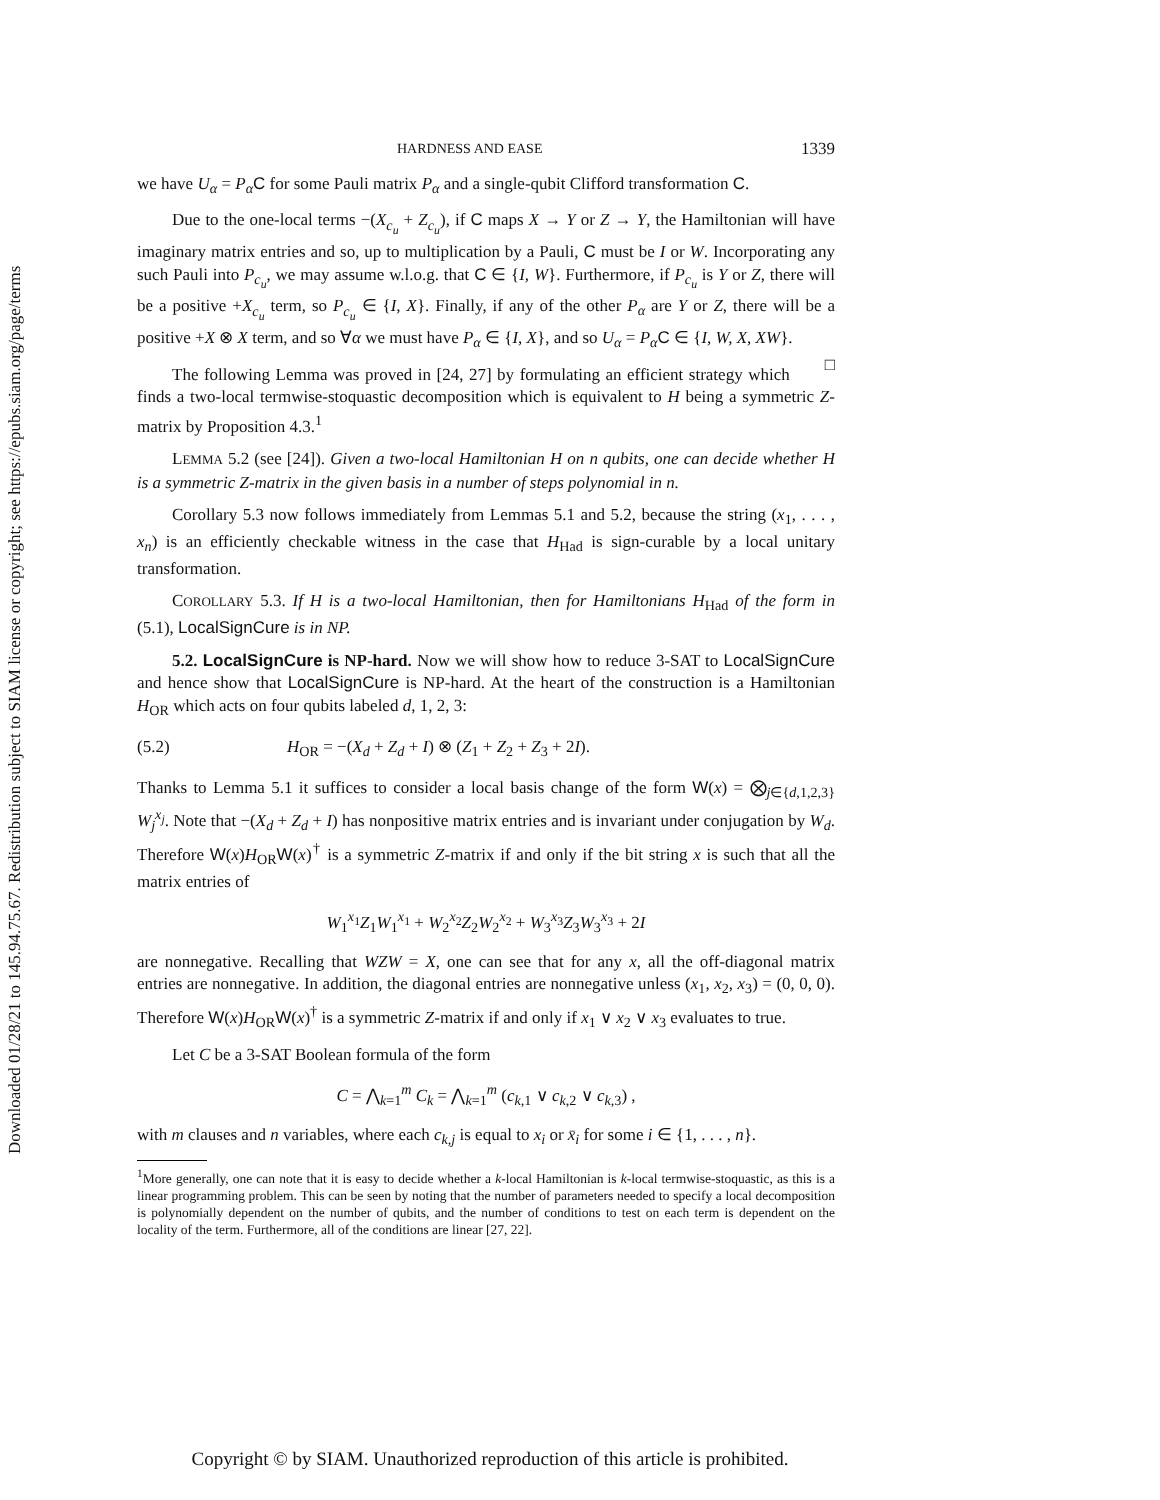Downloaded 01/28/21 to 145.94.75.67. Redistribution subject to SIAM license or copyright; see https://epubs.siam.org/page/terms
HARDNESS AND EASE 1339
we have U<sub>α</sub> = P<sub>α</sub> C for some Pauli matrix P<sub>α</sub> and a single-qubit Clifford transformation C.
Due to the one-local terms −(X<sub>c<sub>u</sub></sub> + Z<sub>c<sub>u</sub></sub>), if C maps X → Y or Z → Y, the Hamiltonian will have imaginary matrix entries and so, up to multiplication by a Pauli, C must be I or W. Incorporating any such Pauli into P<sub>c<sub>u</sub></sub>, we may assume w.l.o.g. that C ∈ {I, W}. Furthermore, if P<sub>c<sub>u</sub></sub> is Y or Z, there will be a positive +X<sub>c<sub>u</sub></sub> term, so P<sub>c<sub>u</sub></sub> ∈ {I, X}. Finally, if any of the other P<sub>α</sub> are Y or Z, there will be a positive +X ⊗ X term, and so ∀α we must have P<sub>α</sub> ∈ {I, X}, and so U<sub>α</sub> = P<sub>α</sub> C ∈ {I, W, X, XW}. □
The following Lemma was proved in [24, 27] by formulating an efficient strategy which finds a two-local termwise-stoquastic decomposition which is equivalent to H being a symmetric Z-matrix by Proposition 4.3.<sup>1</sup>
LEMMA 5.2 (see [24]). Given a two-local Hamiltonian H on n qubits, one can decide whether H is a symmetric Z-matrix in the given basis in a number of steps polynomial in n.
Corollary 5.3 now follows immediately from Lemmas 5.1 and 5.2, because the string (x<sub>1</sub>, . . . , x<sub>n</sub>) is an efficiently checkable witness in the case that H<sub>Had</sub> is sign-curable by a local unitary transformation.
COROLLARY 5.3. If H is a two-local Hamiltonian, then for Hamiltonians H<sub>Had</sub> of the form in (5.1), LocalSignCure is in NP.
5.2. LocalSignCure is NP-hard. Now we will show how to reduce 3-SAT to LocalSignCure and hence show that LocalSignCure is NP-hard. At the heart of the construction is a Hamiltonian H<sub>OR</sub> which acts on four qubits labeled d, 1, 2, 3:
(5.2) H<sub>OR</sub> = −(X<sub>d</sub> + Z<sub>d</sub> + I) ⊗ (Z<sub>1</sub> + Z<sub>2</sub> + Z<sub>3</sub> + 2I).
Thanks to Lemma 5.1 it suffices to consider a local basis change of the form W(x) = ⨂<sub>j∈{d,1,2,3}</sub> W<sub>j</sub><sup>x<sub>j</sub></sup>. Note that −(X<sub>d</sub> + Z<sub>d</sub> + I) has nonpositive matrix entries and is invariant under conjugation by W<sub>d</sub>. Therefore W(x)H<sub>OR</sub>W(x)<sup>†</sup> is a symmetric Z-matrix if and only if the bit string x is such that all the matrix entries of
W<sub>1</sub><sup>x<sub>1</sub></sup>Z<sub>1</sub>W<sub>1</sub><sup>x<sub>1</sub></sup> + W<sub>2</sub><sup>x<sub>2</sub></sup>Z<sub>2</sub>W<sub>2</sub><sup>x<sub>2</sub></sup> + W<sub>3</sub><sup>x<sub>3</sub></sup>Z<sub>3</sub>W<sub>3</sub><sup>x<sub>3</sub></sup> + 2I
are nonnegative. Recalling that WZW = X, one can see that for any x, all the off-diagonal matrix entries are nonnegative. In addition, the diagonal entries are nonnegative unless (x<sub>1</sub>, x<sub>2</sub>, x<sub>3</sub>) = (0, 0, 0). Therefore W(x)H<sub>OR</sub>W(x)<sup>†</sup> is a symmetric Z-matrix if and only if x<sub>1</sub> ∨ x<sub>2</sub> ∨ x<sub>3</sub> evaluates to true.
Let C be a 3-SAT Boolean formula of the form
C = ⋀<sub>k=1</sub><sup>m</sup> C<sub>k</sub> = ⋀<sub>k=1</sub><sup>m</sup> (c<sub>k,1</sub> ∨ c<sub>k,2</sub> ∨ c<sub>k,3</sub>) ,
with m clauses and n variables, where each c<sub>k,j</sub> is equal to x<sub>i</sub> or x̄<sub>i</sub> for some i ∈ {1, . . . , n}.
<sup>1</sup> More generally, one can note that it is easy to decide whether a k-local Hamiltonian is k-local termwise-stoquastic, as this is a linear programming problem. This can be seen by noting that the number of parameters needed to specify a local decomposition is polynomially dependent on the number of qubits, and the number of conditions to test on each term is dependent on the locality of the term. Furthermore, all of the conditions are linear [27, 22].
Copyright © by SIAM. Unauthorized reproduction of this article is prohibited.